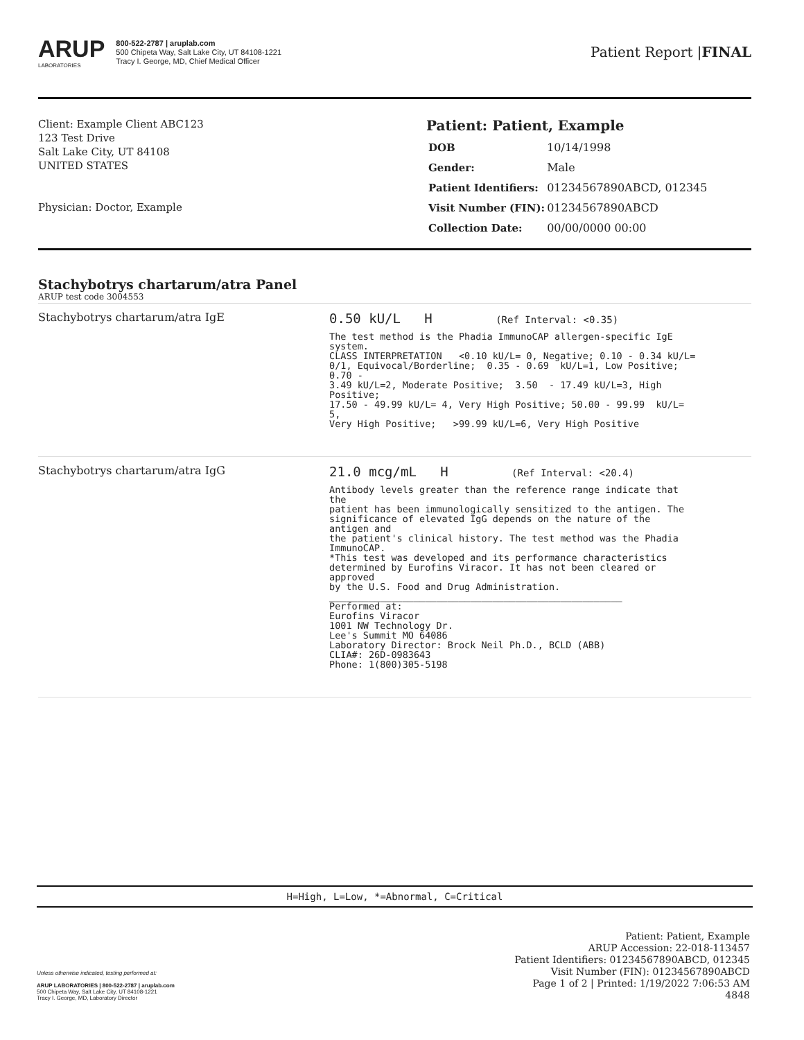ARUP
LABORATORIES
800-522-2787 | aruplab.com
500 Chipeta Way, Salt Lake City, UT 84108-1221
Tracy I. George, MD, Chief Medical Officer
Patient Report |FINAL
Client: Example Client ABC123
123 Test Drive
Salt Lake City, UT 84108
UNITED STATES
Physician: Doctor, Example
Patient: Patient, Example
| DOB | 10/14/1998 |
| Gender: | Male |
| Patient Identifiers: | 01234567890ABCD, 012345 |
| Visit Number (FIN): | 01234567890ABCD |
| Collection Date: | 00/00/0000 00:00 |
Stachybotrys chartarum/atra Panel
ARUP test code 3004553
Stachybotrys chartarum/atra IgE
0.50 kU/L H (Ref Interval: <0.35)
The test method is the Phadia ImmunoCAP allergen-specific IgE system. CLASS INTERPRETATION <0.10 kU/L= 0, Negative; 0.10 - 0.34 kU/L= 0/1, Equivocal/Borderline; 0.35 - 0.69 kU/L=1, Low Positive; 0.70 - 3.49 kU/L=2, Moderate Positive; 3.50 - 17.49 kU/L=3, High Positive; 17.50 - 49.99 kU/L= 4, Very High Positive; 50.00 - 99.99 kU/L= 5, Very High Positive; >99.99 kU/L=6, Very High Positive
Stachybotrys chartarum/atra IgG
21.0 mcg/mL H (Ref Interval: <20.4)
Antibody levels greater than the reference range indicate that the patient has been immunologically sensitized to the antigen. The significance of elevated IgG depends on the nature of the antigen and the patient's clinical history. The test method was the Phadia ImmunoCAP. *This test was developed and its performance characteristics determined by Eurofins Viracor. It has not been cleared or approved by the U.S. Food and Drug Administration. ____________________________________________________ Performed at: Eurofins Viracor 1001 NW Technology Dr. Lee's Summit MO 64086 Laboratory Director: Brock Neil Ph.D., BCLD (ABB) CLIA#: 26D-0983643 Phone: 1(800)305-5198
H=High, L=Low, *=Abnormal, C=Critical
Unless otherwise indicated, testing performed at:
ARUP LABORATORIES | 800-522-2787 | aruplab.com
500 Chipeta Way, Salt Lake City, UT 84108-1221
Tracy I. George, MD, Laboratory Director
Patient: Patient, Example
ARUP Accession: 22-018-113457
Patient Identifiers: 01234567890ABCD, 012345
Visit Number (FIN): 01234567890ABCD
Page 1 of 2 | Printed: 1/19/2022 7:06:53 AM
4848